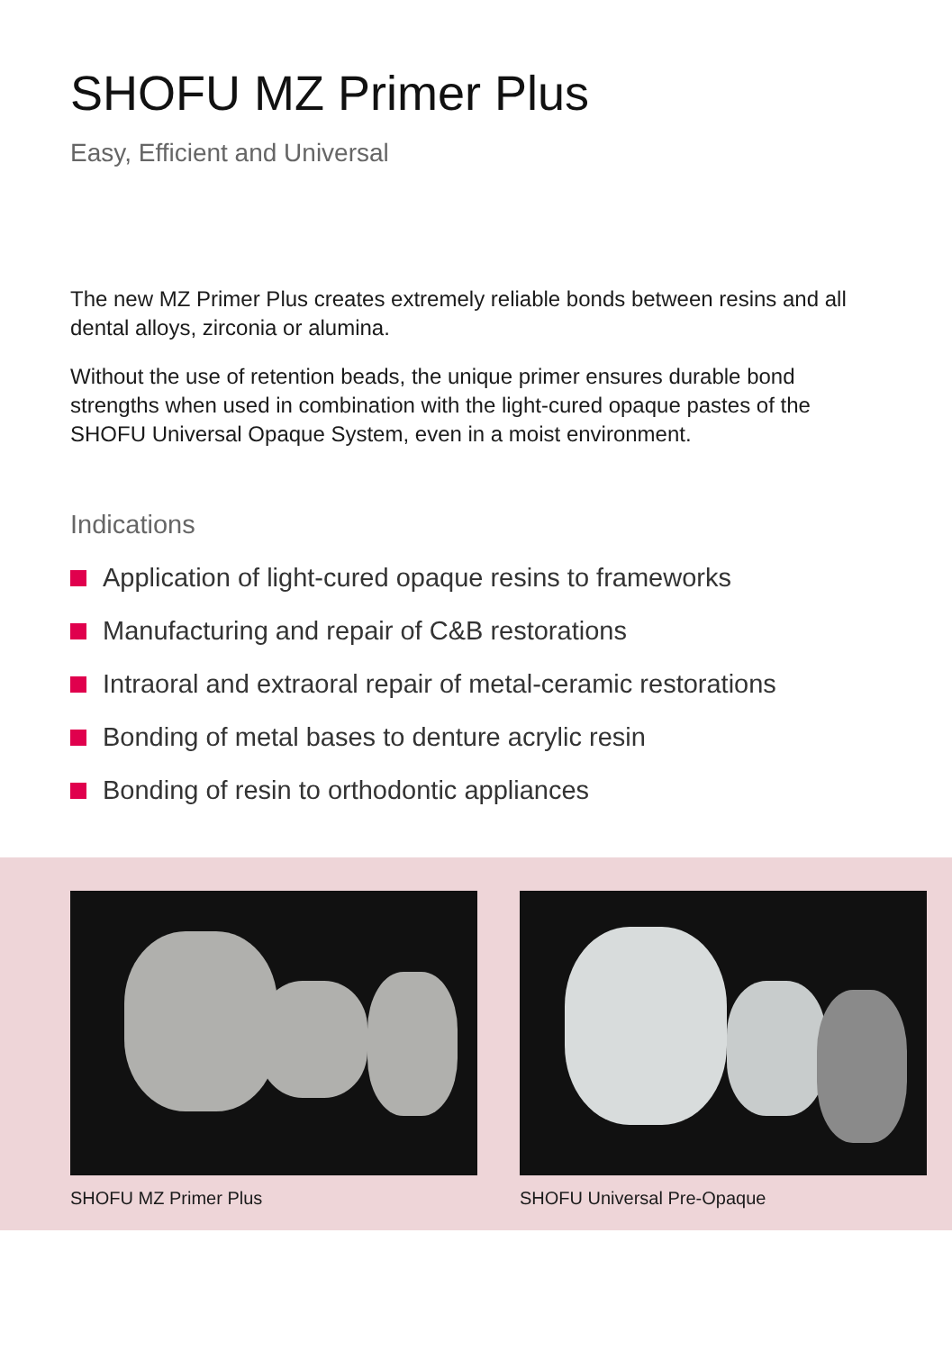SHOFU MZ Primer Plus
Easy, Efficient and Universal
The new MZ Primer Plus creates extremely reliable bonds between resins and all dental alloys, zirconia or alumina.
Without the use of retention beads, the unique primer ensures durable bond strengths when used in combination with the light-cured opaque pastes of the SHOFU Universal Opaque System, even in a moist environment.
Indications
Application of light-cured opaque resins to frameworks
Manufacturing and repair of C&B restorations
Intraoral and extraoral repair of metal-ceramic restorations
Bonding of metal bases to denture acrylic resin
Bonding of resin to orthodontic appliances
SHOFU MZ Primer Plus SHOFU Universal Pre-Opaque